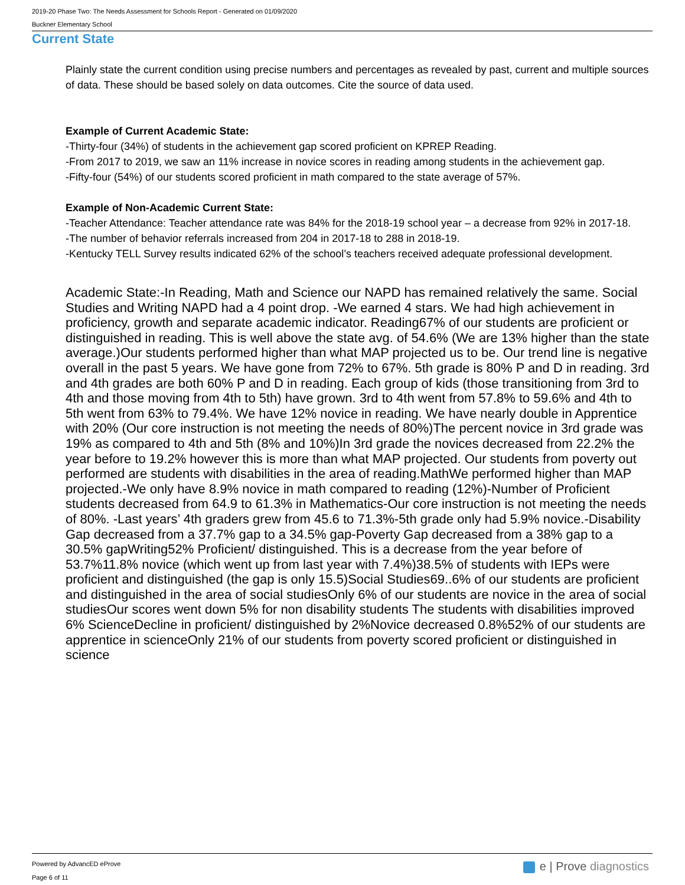2019-20 Phase Two: The Needs Assessment for Schools Report - Generated on 01/09/2020
Buckner Elementary School
Current State
Plainly state the current condition using precise numbers and percentages as revealed by past, current and multiple sources of data. These should be based solely on data outcomes. Cite the source of data used.
Example of Current Academic State:
-Thirty-four (34%) of students in the achievement gap scored proficient on KPREP Reading.
-From 2017 to 2019, we saw an 11% increase in novice scores in reading among students in the achievement gap.
-Fifty-four (54%) of our students scored proficient in math compared to the state average of 57%.
Example of Non-Academic Current State:
-Teacher Attendance: Teacher attendance rate was 84% for the 2018-19 school year – a decrease from 92% in 2017-18.
-The number of behavior referrals increased from 204 in 2017-18 to 288 in 2018-19.
-Kentucky TELL Survey results indicated 62% of the school’s teachers received adequate professional development.
Academic State:-In Reading, Math and Science our NAPD has remained relatively the same. Social Studies and Writing NAPD had a 4 point drop. -We earned 4 stars. We had high achievement in proficiency, growth and separate academic indicator. Reading67% of our students are proficient or distinguished in reading. This is well above the state avg. of 54.6% (We are 13% higher than the state average.)Our students performed higher than what MAP projected us to be. Our trend line is negative overall in the past 5 years. We have gone from 72% to 67%. 5th grade is 80% P and D in reading. 3rd and 4th grades are both 60% P and D in reading. Each group of kids (those transitioning from 3rd to 4th and those moving from 4th to 5th) have grown. 3rd to 4th went from 57.8% to 59.6% and 4th to 5th went from 63% to 79.4%. We have 12% novice in reading. We have nearly double in Apprentice with 20% (Our core instruction is not meeting the needs of 80%)The percent novice in 3rd grade was 19% as compared to 4th and 5th (8% and 10%)In 3rd grade the novices decreased from 22.2% the year before to 19.2% however this is more than what MAP projected. Our students from poverty out performed are students with disabilities in the area of reading.MathWe performed higher than MAP projected.-We only have 8.9% novice in math compared to reading (12%)-Number of Proficient students decreased from 64.9 to 61.3% in Mathematics-Our core instruction is not meeting the needs of 80%. -Last years’ 4th graders grew from 45.6 to 71.3%-5th grade only had 5.9% novice.-Disability Gap decreased from a 37.7% gap to a 34.5% gap-Poverty Gap decreased from a 38% gap to a 30.5% gapWriting52% Proficient/ distinguished. This is a decrease from the year before of 53.7%11.8% novice (which went up from last year with 7.4%)38.5% of students with IEPs were proficient and distinguished (the gap is only 15.5)Social Studies69..6% of our students are proficient and distinguished in the area of social studiesOnly 6% of our students are novice in the area of social studiesOur scores went down 5% for non disability students The students with disabilities improved 6% ScienceDecline in proficient/ distinguished by 2%Novice decreased 0.8%52% of our students are apprentice in scienceOnly 21% of our students from poverty scored proficient or distinguished in science
Powered by AdvancED eProve
Page 6 of 11
e | Prove diagnostics